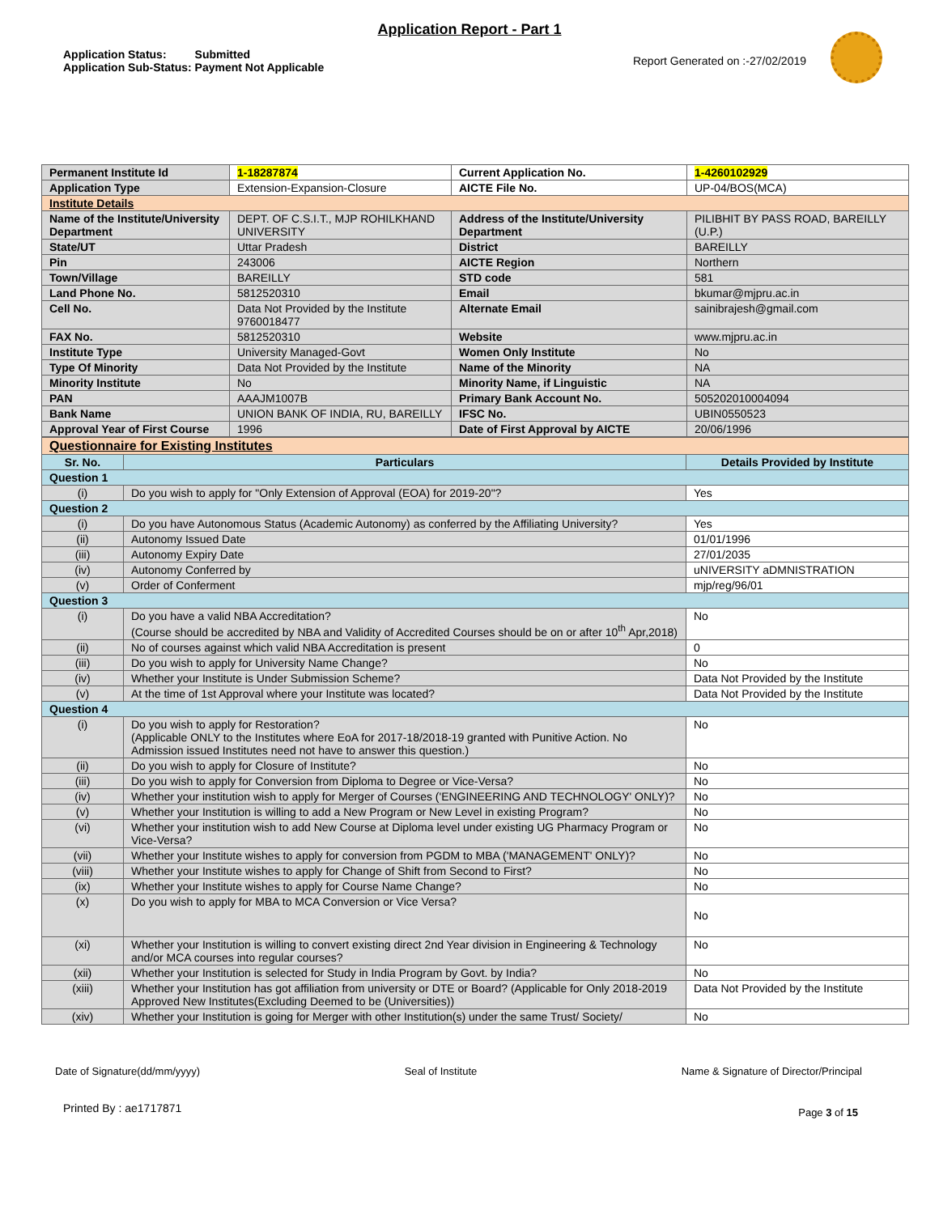Application Report - Part 1
Application Status: Submitted
Application Sub-Status: Payment Not Applicable
Report Generated on :-27/02/2019
| Permanent Institute Id | 1-18287874 | Current Application No. | 1-4260102929 |
| Application Type | Extension-Expansion-Closure | AICTE File No. | UP-04/BOS(MCA) |
| Institute Details | | | |
| Name of the Institute/University Department | DEPT. OF C.S.I.T., MJP ROHILKHAND UNIVERSITY | Address of the Institute/University Department | PILIBHIT BY PASS ROAD, BAREILLY (U.P.) |
| State/UT | Uttar Pradesh | District | BAREILLY |
| Pin | 243006 | AICTE Region | Northern |
| Town/Village | BAREILLY | STD code | 581 |
| Land Phone No. | 5812520310 | Email | bkumar@mjpru.ac.in |
| Cell No. | Data Not Provided by the Institute 9760018477 | Alternate Email | sainibrajesh@gmail.com |
| FAX No. | 5812520310 | Website | www.mjpru.ac.in |
| Institute Type | University Managed-Govt | Women Only Institute | No |
| Type Of Minority | Data Not Provided by the Institute | Name of the Minority | NA |
| Minority Institute | No | Minority Name, if Linguistic | NA |
| PAN | AAAJM1007B | Primary Bank Account No. | 505202010004094 |
| Bank Name | UNION BANK OF INDIA, RU, BAREILLY | IFSC No. | UBIN0550523 |
| Approval Year of First Course | 1996 | Date of First Approval by AICTE | 20/06/1996 |
| Questionnaire for Existing Institutes | | |
| Sr. No. | Particulars | Details Provided by Institute |
| Question 1 | | |
| (i) | Do you wish to apply for "Only Extension of Approval (EOA) for 2019-20"? | Yes |
| Question 2 | | |
| (i) | Do you have Autonomous Status (Academic Autonomy) as conferred by the Affiliating University? | Yes |
| (ii) | Autonomy Issued Date | 01/01/1996 |
| (iii) | Autonomy Expiry Date | 27/01/2035 |
| (iv) | Autonomy Conferred by | uNIVERSITY aDMNISTRATION |
| (v) | Order of Conferment | mjp/reg/96/01 |
| Question 3 | | |
| (i) | Do you have a valid NBA Accreditation? (Course should be accredited by NBA and Validity of Accredited Courses should be on or after 10<sup>th</sup> Apr,2018) | No |
| (ii) | No of courses against which valid NBA Accreditation is present | 0 |
| (iii) | Do you wish to apply for University Name Change? | No |
| (iv) | Whether your Institute is Under Submission Scheme? | Data Not Provided by the Institute |
| (v) | At the time of 1st Approval where your Institute was located? | Data Not Provided by the Institute |
| Question 4 | | |
| (i) | Do you wish to apply for Restoration? (Applicable ONLY to the Institutes where EoA for 2017-18/2018-19 granted with Punitive Action. No Admission issued Institutes need not have to answer this question.) | No |
| (ii) | Do you wish to apply for Closure of Institute? | No |
| (iii) | Do you wish to apply for Conversion from Diploma to Degree or Vice-Versa? | No |
| (iv) | Whether your institution wish to apply for Merger of Courses ('ENGINEERING AND TECHNOLOGY' ONLY)? | No |
| (v) | Whether your Institution is willing to add a New Program or New Level in existing Program? | No |
| (vi) | Whether your institution wish to add New Course at Diploma level under existing UG Pharmacy Program or Vice-Versa? | No |
| (vii) | Whether your Institute wishes to apply for conversion from PGDM to MBA ('MANAGEMENT' ONLY)? | No |
| (viii) | Whether your Institute wishes to apply for Change of Shift from Second to First? | No |
| (ix) | Whether your Institute wishes to apply for Course Name Change? | No |
| (x) | Do you wish to apply for MBA to MCA Conversion or Vice Versa? | No |
| (xi) | Whether your Institution is willing to convert existing direct 2nd Year division in Engineering & Technology and/or MCA courses into regular courses? | No |
| (xii) | Whether your Institution is selected for Study in India Program by Govt. by India? | No |
| (xiii) | Whether your Institution has got affiliation from university or DTE or Board? (Applicable for Only 2018-2019 Approved New Institutes(Excluding Deemed to be (Universities)) | Data Not Provided by the Institute |
| (xiv) | Whether your Institution is going for Merger with other Institution(s) under the same Trust/ Society/ | No |
Date of Signature(dd/mm/yyyy) Seal of Institute Name & Signature of Director/Principal
Printed By : ae1717871 Page 3 of 15